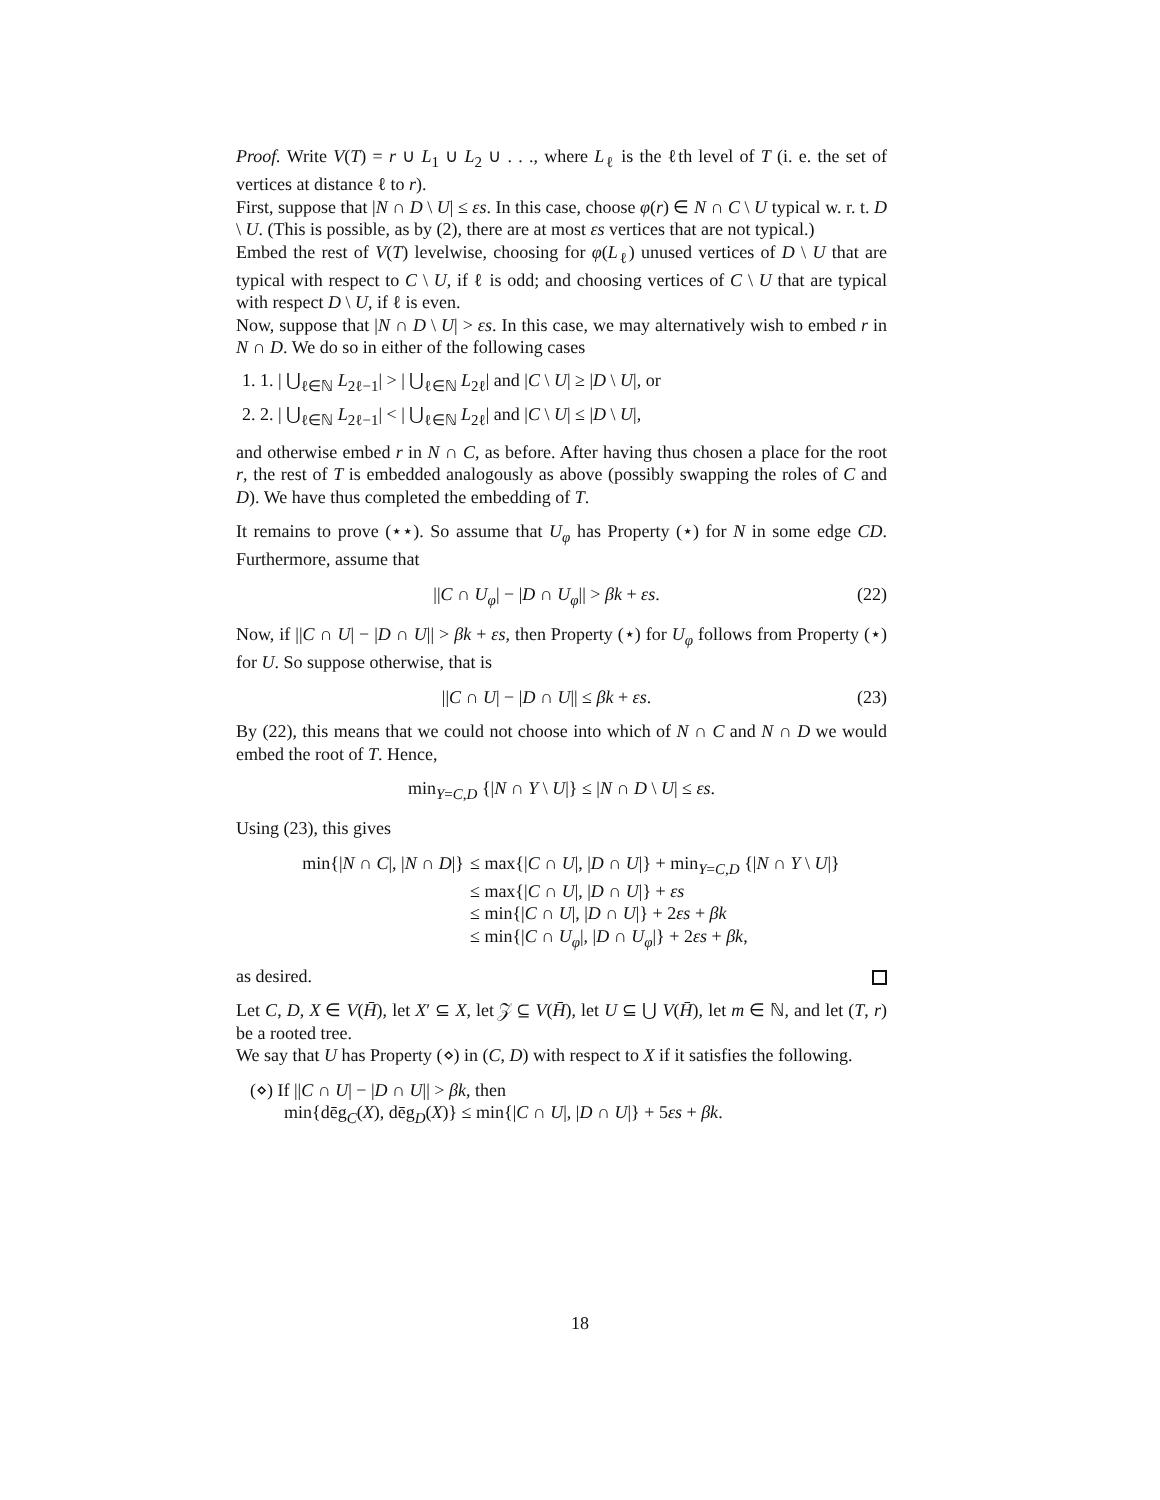Proof. Write V(T) = r ∪ L<sub>1</sub> ∪ L<sub>2</sub> ∪ . . ., where L<sub>ℓ</sub> is the ℓth level of T (i. e. the set of vertices at distance ℓ to r).
First, suppose that |N ∩ D \ U| ≤ εs. In this case, choose φ(r) ∈ N ∩ C \ U typical w. r. t. D \ U. (This is possible, as by (2), there are at most εs vertices that are not typical.)
Embed the rest of V(T) levelwise, choosing for φ(L<sub>ℓ</sub>) unused vertices of D \ U that are typical with respect to C \ U, if ℓ is odd; and choosing vertices of C \ U that are typical with respect D \ U, if ℓ is even.
Now, suppose that |N ∩ D \ U| > εs. In this case, we may alternatively wish to embed r in N ∩ D. We do so in either of the following cases
1. 1. | ⋃<sub>ℓ∈ℕ</sub> L<sub>2ℓ−1</sub>| > | ⋃<sub>ℓ∈ℕ</sub> L<sub>2ℓ</sub>| and |C \ U| ≥ |D \ U|, or
2. 2. | ⋃<sub>ℓ∈ℕ</sub> L<sub>2ℓ−1</sub>| < | ⋃<sub>ℓ∈ℕ</sub> L<sub>2ℓ</sub>| and |C \ U| ≤ |D \ U|,
and otherwise embed r in N ∩ C, as before. After having thus chosen a place for the root r, the rest of T is embedded analogously as above (possibly swapping the roles of C and D). We have thus completed the embedding of T.
It remains to prove (⋆⋆). So assume that U<sub>φ</sub> has Property (⋆) for N in some edge CD. Furthermore, assume that
||C ∩ U<sub>φ</sub>| − |D ∩ U<sub>φ</sub>|| > βk + εs. (22)
Now, if ||C ∩ U| − |D ∩ U|| > βk + εs, then Property (⋆) for U<sub>φ</sub> follows from Property (⋆) for U. So suppose otherwise, that is
||C ∩ U| − |D ∩ U|| ≤ βk + εs. (23)
By (22), this means that we could not choose into which of N ∩ C and N ∩ D we would embed the root of T. Hence,
min<sub>Y=C,D</sub> {|N ∩ Y \ U|} ≤ |N ∩ D \ U| ≤ εs.
Using (23), this gives
min{|N ∩ C|, |N ∩ D|} ≤ max{|C ∩ U|, |D ∩ U|} + min<sub>Y=C,D</sub> {|N ∩ Y \ U|}
≤ max{|C ∩ U|, |D ∩ U|} + εs
≤ min{|C ∩ U|, |D ∩ U|} + 2εs + βk
≤ min{|C ∩ U<sub>φ</sub>|, |D ∩ U<sub>φ</sub>|} + 2εs + βk,
as desired.
Let C, D, X ∈ V(H̄), let X′ ⊆ X, let 𝒵 ⊆ V(H̄), let U ⊆ ⋃ V(H̄), let m ∈ ℕ, and let (T, r) be a rooted tree.
We say that U has Property (⋄) in (C, D) with respect to X if it satisfies the following.
(⋄) If ||C ∩ U| − |D ∩ U|| > βk, then
min{dēg<sub>C</sub>(X), dēg<sub>D</sub>(X)} ≤ min{|C ∩ U|, |D ∩ U|} + 5εs + βk.
18